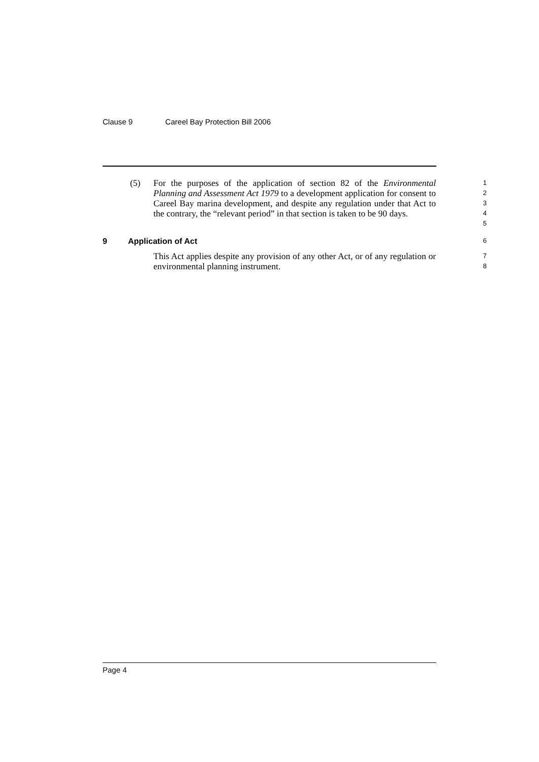Clause 9 Careel Bay Protection Bill 2006
(5) For the purposes of the application of section 82 of the Environmental Planning and Assessment Act 1979 to a development application for consent to Careel Bay marina development, and despite any regulation under that Act to the contrary, the “relevant period” in that section is taken to be 90 days.
1
2
3
4
5
9 Application of Act
6
This Act applies despite any provision of any other Act, or of any regulation or environmental planning instrument.
7
8
Page 4